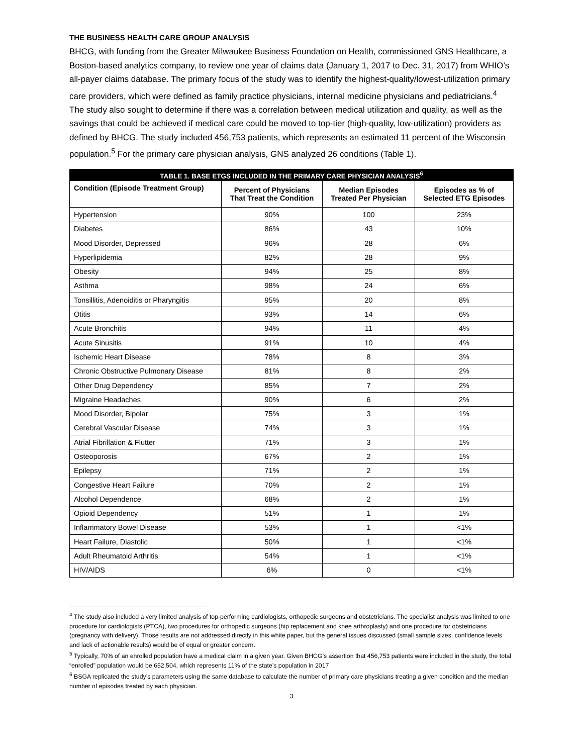THE BUSINESS HEALTH CARE GROUP ANALYSIS
BHCG, with funding from the Greater Milwaukee Business Foundation on Health, commissioned GNS Healthcare, a Boston-based analytics company, to review one year of claims data (January 1, 2017 to Dec. 31, 2017) from WHIO’s all-payer claims database. The primary focus of the study was to identify the highest-quality/lowest-utilization primary care providers, which were defined as family practice physicians, internal medicine physicians and pediatricians.<sup>4</sup> The study also sought to determine if there was a correlation between medical utilization and quality, as well as the savings that could be achieved if medical care could be moved to top-tier (high-quality, low-utilization) providers as defined by BHCG. The study included 456,753 patients, which represents an estimated 11 percent of the Wisconsin population.<sup>5</sup> For the primary care physician analysis, GNS analyzed 26 conditions (Table 1).
| TABLE 1. BASE ETGS INCLUDED IN THE PRIMARY CARE PHYSICIAN ANALYSIS<sup>6</sup> | | | |
| --- | --- | --- | --- |
| Condition (Episode Treatment Group) | Percent of Physicians That Treat the Condition | Median Episodes Treated Per Physician | Episodes as % of Selected ETG Episodes |
| Hypertension | 90% | 100 | 23% |
| Diabetes | 86% | 43 | 10% |
| Mood Disorder, Depressed | 96% | 28 | 6% |
| Hyperlipidemia | 82% | 28 | 9% |
| Obesity | 94% | 25 | 8% |
| Asthma | 98% | 24 | 6% |
| Tonsillitis, Adenoiditis or Pharyngitis | 95% | 20 | 8% |
| Otitis | 93% | 14 | 6% |
| Acute Bronchitis | 94% | 11 | 4% |
| Acute Sinusitis | 91% | 10 | 4% |
| Ischemic Heart Disease | 78% | 8 | 3% |
| Chronic Obstructive Pulmonary Disease | 81% | 8 | 2% |
| Other Drug Dependency | 85% | 7 | 2% |
| Migraine Headaches | 90% | 6 | 2% |
| Mood Disorder, Bipolar | 75% | 3 | 1% |
| Cerebral Vascular Disease | 74% | 3 | 1% |
| Atrial Fibrillation & Flutter | 71% | 3 | 1% |
| Osteoporosis | 67% | 2 | 1% |
| Epilepsy | 71% | 2 | 1% |
| Congestive Heart Failure | 70% | 2 | 1% |
| Alcohol Dependence | 68% | 2 | 1% |
| Opioid Dependency | 51% | 1 | 1% |
| Inflammatory Bowel Disease | 53% | 1 | <1% |
| Heart Failure, Diastolic | 50% | 1 | <1% |
| Adult Rheumatoid Arthritis | 54% | 1 | <1% |
| HIV/AIDS | 6% | 0 | <1% |
<sup>4</sup> The study also included a very limited analysis of top-performing cardiologists, orthopedic surgeons and obstetricians. The specialist analysis was limited to one procedure for cardiologists (PTCA), two procedures for orthopedic surgeons (hip replacement and knee arthroplasty) and one procedure for obstetricians (pregnancy with delivery). Those results are not addressed directly in this white paper, but the general issues discussed (small sample sizes, confidence levels and lack of actionable results) would be of equal or greater concern.
<sup>5</sup> Typically, 70% of an enrolled population have a medical claim in a given year. Given BHCG’s assertion that 456,753 patients were included in the study, the total “enrolled” population would be 652,504, which represents 11% of the state’s population in 2017
<sup>6</sup> BSGA replicated the study’s parameters using the same database to calculate the number of primary care physicians treating a given condition and the median number of episodes treated by each physician.
3